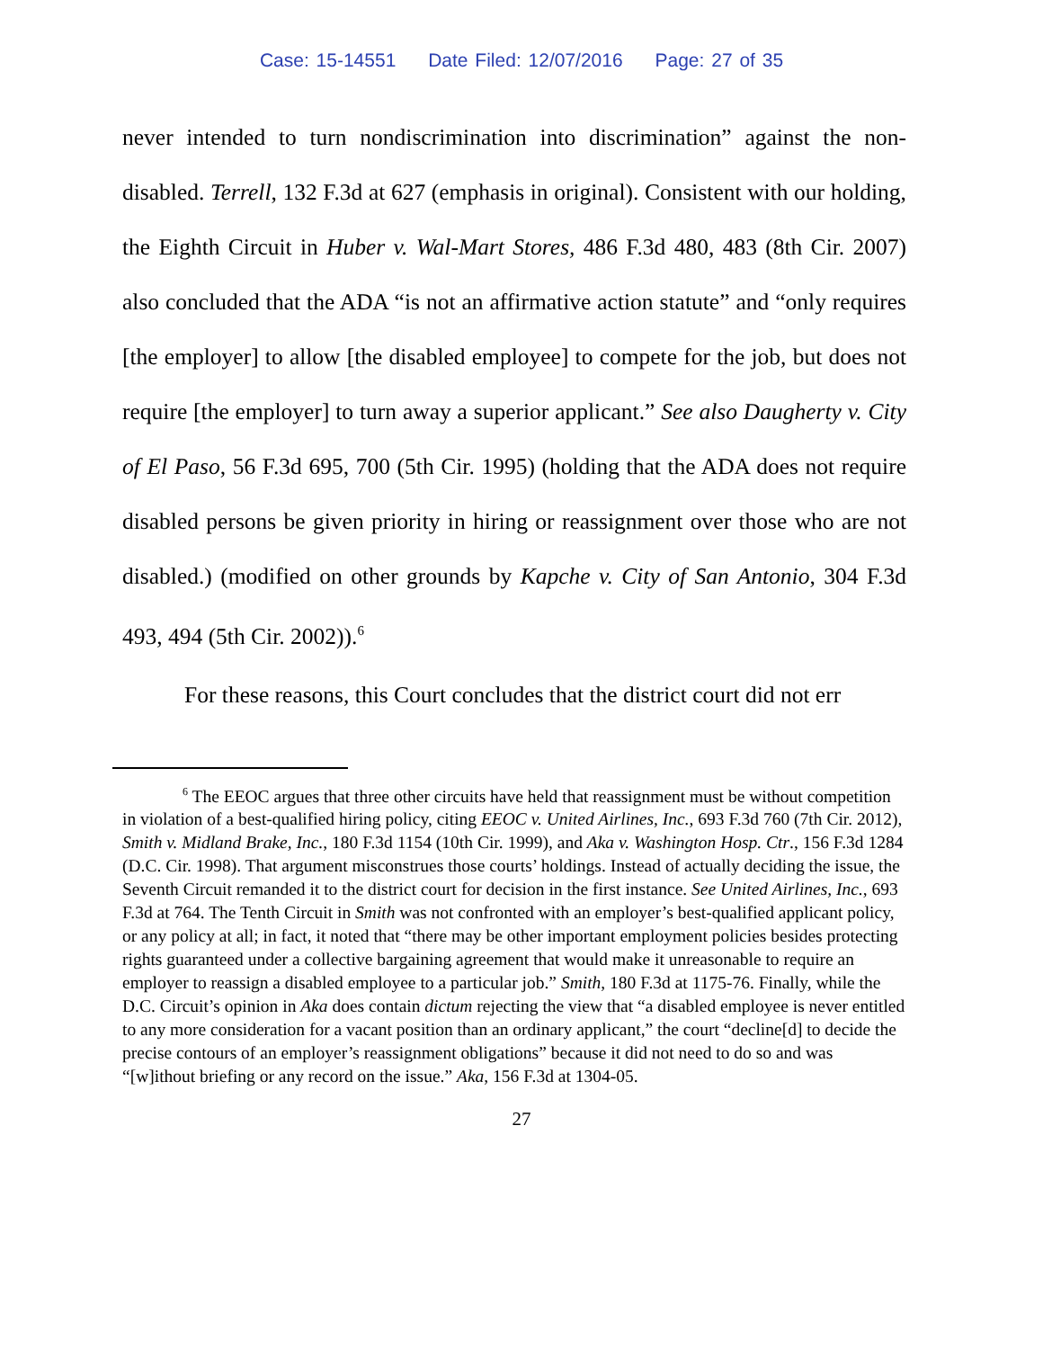Case: 15-14551 Date Filed: 12/07/2016 Page: 27 of 35
never intended to turn nondiscrimination into discrimination” against the non-disabled. Terrell, 132 F.3d at 627 (emphasis in original). Consistent with our holding, the Eighth Circuit in Huber v. Wal-Mart Stores, 486 F.3d 480, 483 (8th Cir. 2007) also concluded that the ADA “is not an affirmative action statute” and “only requires [the employer] to allow [the disabled employee] to compete for the job, but does not require [the employer] to turn away a superior applicant.” See also Daugherty v. City of El Paso, 56 F.3d 695, 700 (5th Cir. 1995) (holding that the ADA does not require disabled persons be given priority in hiring or reassignment over those who are not disabled.) (modified on other grounds by Kapche v. City of San Antonio, 304 F.3d 493, 494 (5th Cir. 2002)).<sup>6</sup>
For these reasons, this Court concludes that the district court did not err
<sup>6</sup> The EEOC argues that three other circuits have held that reassignment must be without competition in violation of a best-qualified hiring policy, citing EEOC v. United Airlines, Inc., 693 F.3d 760 (7th Cir. 2012), Smith v. Midland Brake, Inc., 180 F.3d 1154 (10th Cir. 1999), and Aka v. Washington Hosp. Ctr., 156 F.3d 1284 (D.C. Cir. 1998). That argument misconstrues those courts’ holdings. Instead of actually deciding the issue, the Seventh Circuit remanded it to the district court for decision in the first instance. See United Airlines, Inc., 693 F.3d at 764. The Tenth Circuit in Smith was not confronted with an employer’s best-qualified applicant policy, or any policy at all; in fact, it noted that “there may be other important employment policies besides protecting rights guaranteed under a collective bargaining agreement that would make it unreasonable to require an employer to reassign a disabled employee to a particular job.” Smith, 180 F.3d at 1175-76. Finally, while the D.C. Circuit’s opinion in Aka does contain dictum rejecting the view that “a disabled employee is never entitled to any more consideration for a vacant position than an ordinary applicant,” the court “decline[d] to decide the precise contours of an employer’s reassignment obligations” because it did not need to do so and was “[w]ithout briefing or any record on the issue.” Aka, 156 F.3d at 1304-05.
27